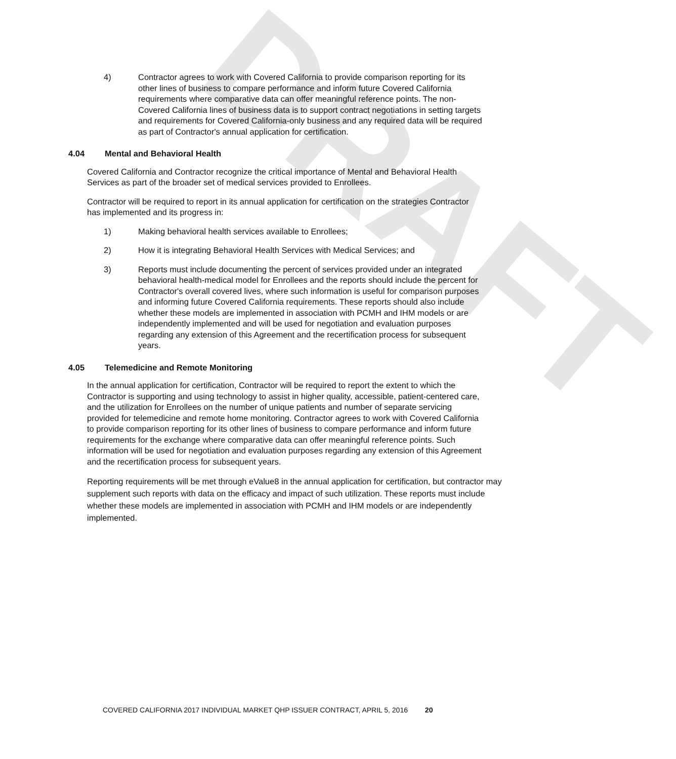DRAFT
4) Contractor agrees to work with Covered California to provide comparison reporting for its other lines of business to compare performance and inform future Covered California requirements where comparative data can offer meaningful reference points. The non-Covered California lines of business data is to support contract negotiations in setting targets and requirements for Covered California-only business and any required data will be required as part of Contractor's annual application for certification.
4.04 Mental and Behavioral Health
Covered California and Contractor recognize the critical importance of Mental and Behavioral Health Services as part of the broader set of medical services provided to Enrollees.
Contractor will be required to report in its annual application for certification on the strategies Contractor has implemented and its progress in:
1) Making behavioral health services available to Enrollees;
2) How it is integrating Behavioral Health Services with Medical Services; and
3) Reports must include documenting the percent of services provided under an integrated behavioral health-medical model for Enrollees and the reports should include the percent for Contractor's overall covered lives, where such information is useful for comparison purposes and informing future Covered California requirements. These reports should also include whether these models are implemented in association with PCMH and IHM models or are independently implemented and will be used for negotiation and evaluation purposes regarding any extension of this Agreement and the recertification process for subsequent years.
4.05 Telemedicine and Remote Monitoring
In the annual application for certification, Contractor will be required to report the extent to which the Contractor is supporting and using technology to assist in higher quality, accessible, patient-centered care, and the utilization for Enrollees on the number of unique patients and number of separate servicing provided for telemedicine and remote home monitoring. Contractor agrees to work with Covered California to provide comparison reporting for its other lines of business to compare performance and inform future requirements for the exchange where comparative data can offer meaningful reference points. Such information will be used for negotiation and evaluation purposes regarding any extension of this Agreement and the recertification process for subsequent years.
Reporting requirements will be met through eValue8 in the annual application for certification, but contractor may supplement such reports with data on the efficacy and impact of such utilization. These reports must include whether these models are implemented in association with PCMH and IHM models or are independently implemented.
COVERED CALIFORNIA 2017 INDIVIDUAL MARKET QHP ISSUER CONTRACT, APRIL 5, 2016 20